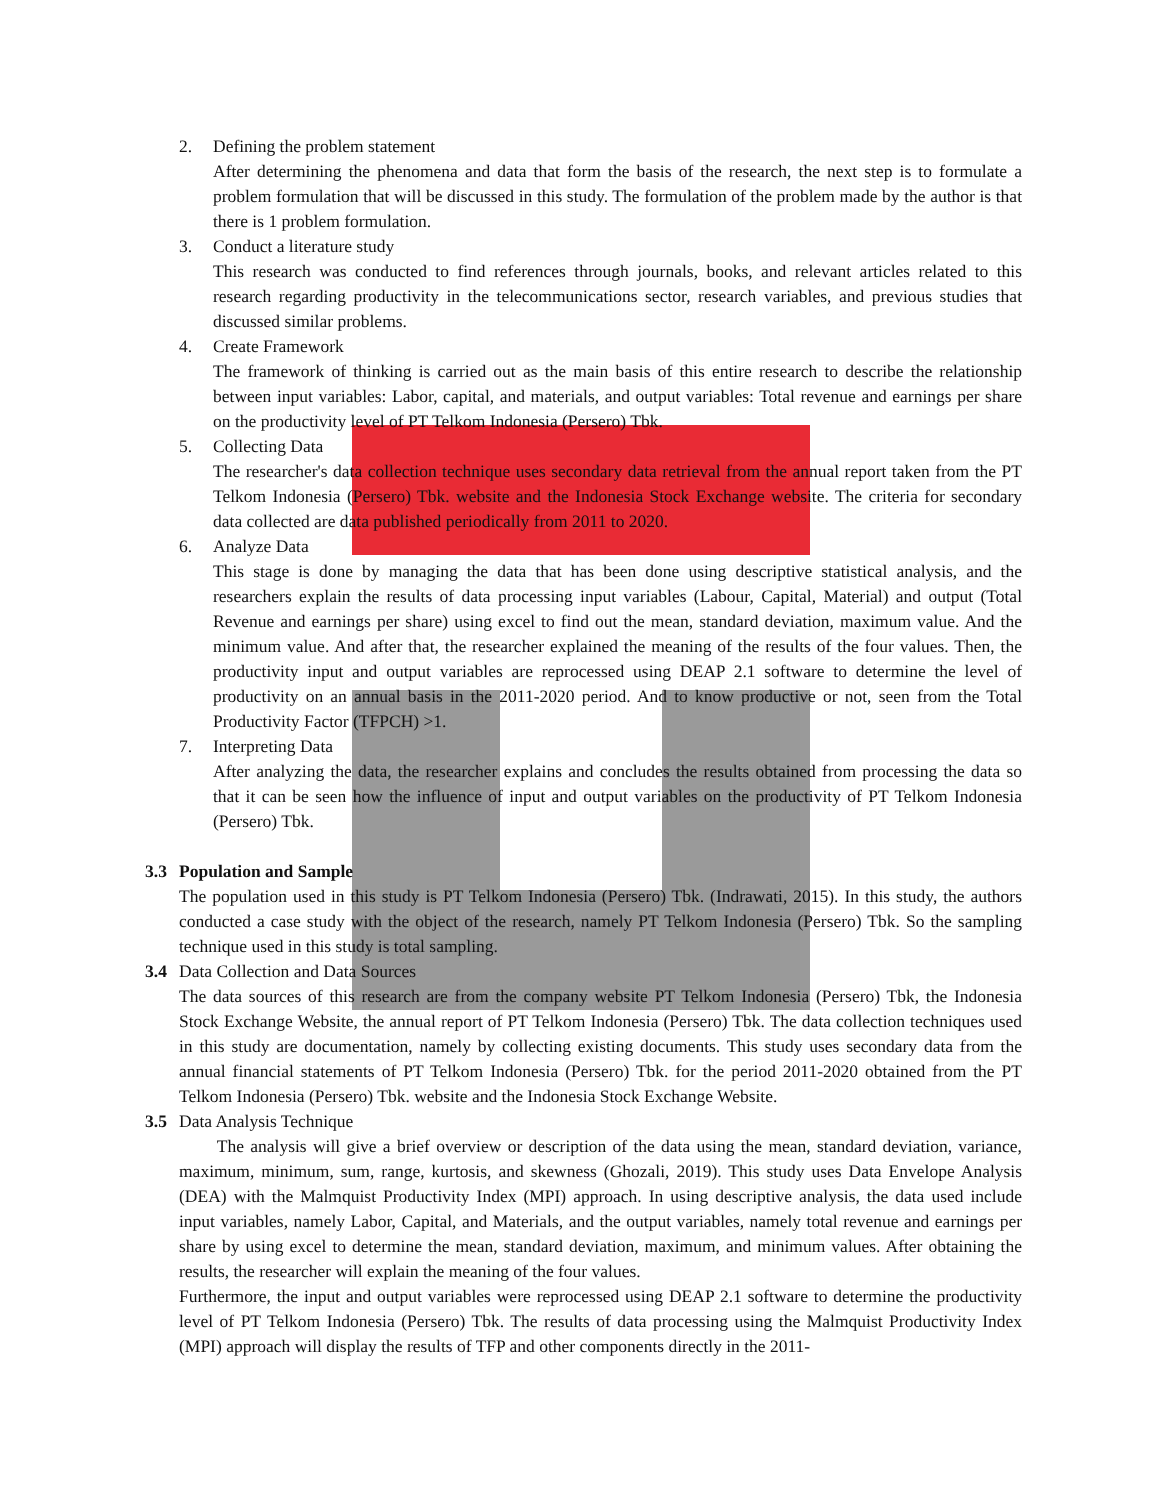2. Defining the problem statement
After determining the phenomena and data that form the basis of the research, the next step is to formulate a problem formulation that will be discussed in this study. The formulation of the problem made by the author is that there is 1 problem formulation.
3. Conduct a literature study
This research was conducted to find references through journals, books, and relevant articles related to this research regarding productivity in the telecommunications sector, research variables, and previous studies that discussed similar problems.
4. Create Framework
The framework of thinking is carried out as the main basis of this entire research to describe the relationship between input variables: Labor, capital, and materials, and output variables: Total revenue and earnings per share on the productivity level of PT Telkom Indonesia (Persero) Tbk.
5. Collecting Data
The researcher's data collection technique uses secondary data retrieval from the annual report taken from the PT Telkom Indonesia (Persero) Tbk. website and the Indonesia Stock Exchange website. The criteria for secondary data collected are data published periodically from 2011 to 2020.
6. Analyze Data
This stage is done by managing the data that has been done using descriptive statistical analysis, and the researchers explain the results of data processing input variables (Labour, Capital, Material) and output (Total Revenue and earnings per share) using excel to find out the mean, standard deviation, maximum value. And the minimum value. And after that, the researcher explained the meaning of the results of the four values. Then, the productivity input and output variables are reprocessed using DEAP 2.1 software to determine the level of productivity on an annual basis in the 2011-2020 period. And to know productive or not, seen from the Total Productivity Factor (TFPCH) >1.
7. Interpreting Data
After analyzing the data, the researcher explains and concludes the results obtained from processing the data so that it can be seen how the influence of input and output variables on the productivity of PT Telkom Indonesia (Persero) Tbk.
3.3 Population and Sample
The population used in this study is PT Telkom Indonesia (Persero) Tbk. (Indrawati, 2015). In this study, the authors conducted a case study with the object of the research, namely PT Telkom Indonesia (Persero) Tbk. So the sampling technique used in this study is total sampling.
3.4 Data Collection and Data Sources
The data sources of this research are from the company website PT Telkom Indonesia (Persero) Tbk, the Indonesia Stock Exchange Website, the annual report of PT Telkom Indonesia (Persero) Tbk. The data collection techniques used in this study are documentation, namely by collecting existing documents. This study uses secondary data from the annual financial statements of PT Telkom Indonesia (Persero) Tbk. for the period 2011-2020 obtained from the PT Telkom Indonesia (Persero) Tbk. website and the Indonesia Stock Exchange Website.
3.5 Data Analysis Technique
The analysis will give a brief overview or description of the data using the mean, standard deviation, variance, maximum, minimum, sum, range, kurtosis, and skewness (Ghozali, 2019). This study uses Data Envelope Analysis (DEA) with the Malmquist Productivity Index (MPI) approach. In using descriptive analysis, the data used include input variables, namely Labor, Capital, and Materials, and the output variables, namely total revenue and earnings per share by using excel to determine the mean, standard deviation, maximum, and minimum values. After obtaining the results, the researcher will explain the meaning of the four values.
Furthermore, the input and output variables were reprocessed using DEAP 2.1 software to determine the productivity level of PT Telkom Indonesia (Persero) Tbk. The results of data processing using the Malmquist Productivity Index (MPI) approach will display the results of TFP and other components directly in the 2011-